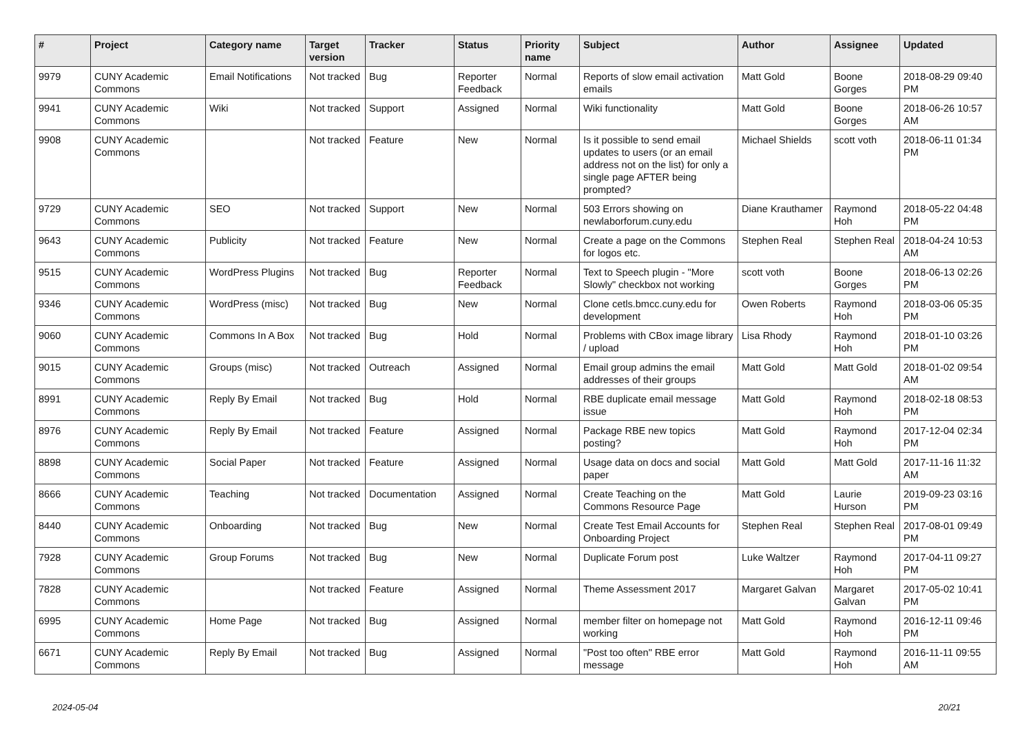| # | Project | Category name | Target version | Tracker | Status | Priority name | Subject | Author | Assignee | Updated |
| --- | --- | --- | --- | --- | --- | --- | --- | --- | --- | --- |
| 9979 | CUNY Academic Commons | Email Notifications | Not tracked | Bug | Reporter Feedback | Normal | Reports of slow email activation emails | Matt Gold | Boone Gorges | 2018-08-29 09:40 PM |
| 9941 | CUNY Academic Commons | Wiki | Not tracked | Support | Assigned | Normal | Wiki functionality | Matt Gold | Boone Gorges | 2018-06-26 10:57 AM |
| 9908 | CUNY Academic Commons | | Not tracked | Feature | New | Normal | Is it possible to send email updates to users (or an email address not on the list) for only a single page AFTER being prompted? | Michael Shields | scott voth | 2018-06-11 01:34 PM |
| 9729 | CUNY Academic Commons | SEO | Not tracked | Support | New | Normal | 503 Errors showing on newlaborforum.cuny.edu | Diane Krauthamer | Raymond Hoh | 2018-05-22 04:48 PM |
| 9643 | CUNY Academic Commons | Publicity | Not tracked | Feature | New | Normal | Create a page on the Commons for logos etc. | Stephen Real | Stephen Real | 2018-04-24 10:53 AM |
| 9515 | CUNY Academic Commons | WordPress Plugins | Not tracked | Bug | Reporter Feedback | Normal | Text to Speech plugin - "More Slowly" checkbox not working | scott voth | Boone Gorges | 2018-06-13 02:26 PM |
| 9346 | CUNY Academic Commons | WordPress (misc) | Not tracked | Bug | New | Normal | Clone cetls.bmcc.cuny.edu for development | Owen Roberts | Raymond Hoh | 2018-03-06 05:35 PM |
| 9060 | CUNY Academic Commons | Commons In A Box | Not tracked | Bug | Hold | Normal | Problems with CBox image library / upload | Lisa Rhody | Raymond Hoh | 2018-01-10 03:26 PM |
| 9015 | CUNY Academic Commons | Groups (misc) | Not tracked | Outreach | Assigned | Normal | Email group admins the email addresses of their groups | Matt Gold | Matt Gold | 2018-01-02 09:54 AM |
| 8991 | CUNY Academic Commons | Reply By Email | Not tracked | Bug | Hold | Normal | RBE duplicate email message issue | Matt Gold | Raymond Hoh | 2018-02-18 08:53 PM |
| 8976 | CUNY Academic Commons | Reply By Email | Not tracked | Feature | Assigned | Normal | Package RBE new topics posting? | Matt Gold | Raymond Hoh | 2017-12-04 02:34 PM |
| 8898 | CUNY Academic Commons | Social Paper | Not tracked | Feature | Assigned | Normal | Usage data on docs and social paper | Matt Gold | Matt Gold | 2017-11-16 11:32 AM |
| 8666 | CUNY Academic Commons | Teaching | Not tracked | Documentation | Assigned | Normal | Create Teaching on the Commons Resource Page | Matt Gold | Laurie Hurson | 2019-09-23 03:16 PM |
| 8440 | CUNY Academic Commons | Onboarding | Not tracked | Bug | New | Normal | Create Test Email Accounts for Onboarding Project | Stephen Real | Stephen Real | 2017-08-01 09:49 PM |
| 7928 | CUNY Academic Commons | Group Forums | Not tracked | Bug | New | Normal | Duplicate Forum post | Luke Waltzer | Raymond Hoh | 2017-04-11 09:27 PM |
| 7828 | CUNY Academic Commons | | Not tracked | Feature | Assigned | Normal | Theme Assessment 2017 | Margaret Galvan | Margaret Galvan | 2017-05-02 10:41 PM |
| 6995 | CUNY Academic Commons | Home Page | Not tracked | Bug | Assigned | Normal | member filter on homepage not working | Matt Gold | Raymond Hoh | 2016-12-11 09:46 PM |
| 6671 | CUNY Academic Commons | Reply By Email | Not tracked | Bug | Assigned | Normal | "Post too often" RBE error message | Matt Gold | Raymond Hoh | 2016-11-11 09:55 AM |
2024-05-04 20/21